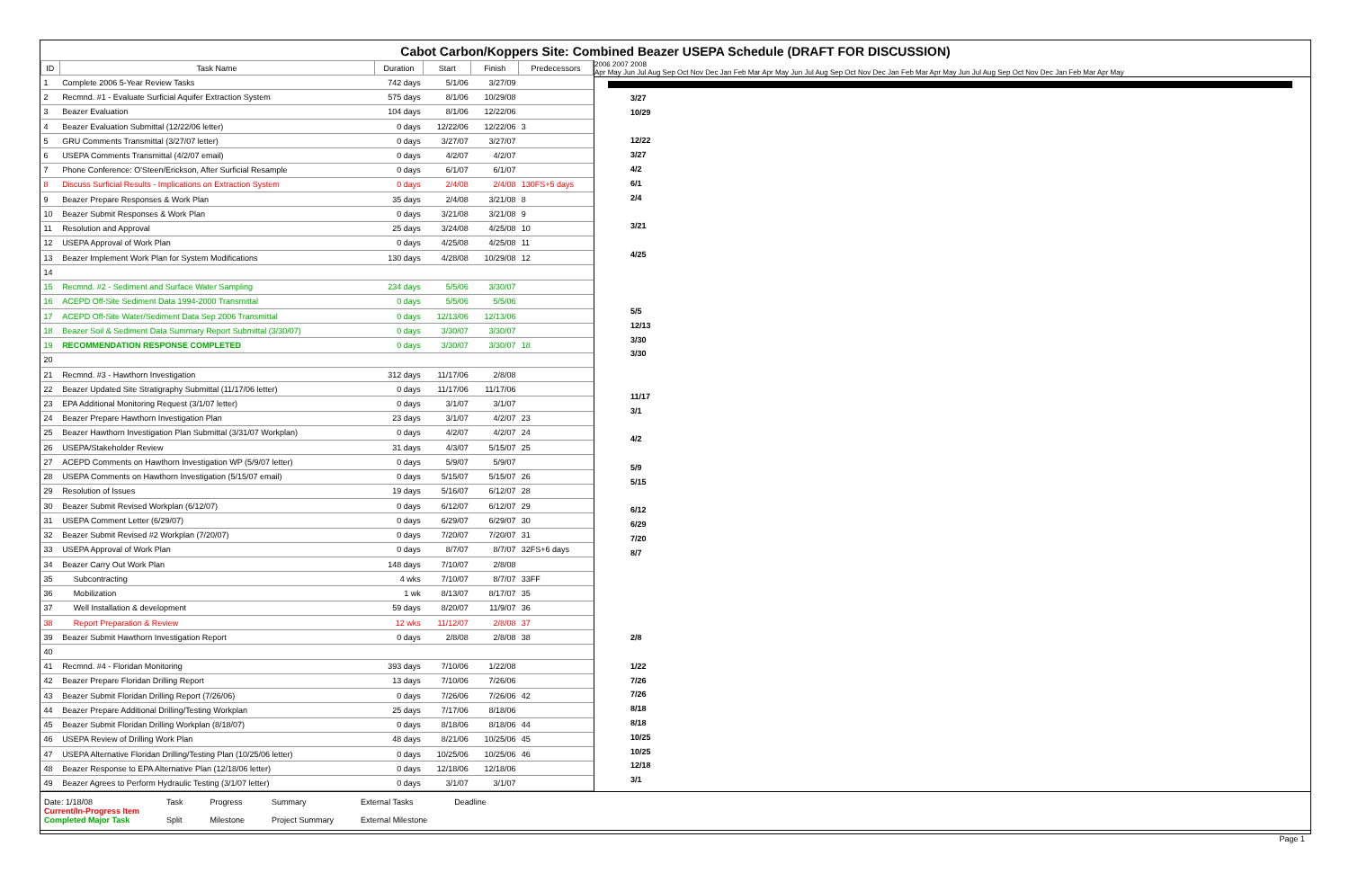Cabot Carbon/Koppers Site: Combined Beazer USEPA Schedule (DRAFT FOR DISCUSSION)
| ID | Task Name | Duration | Start | Finish | Predecessors |
| --- | --- | --- | --- | --- | --- |
| 1 | Complete 2006 5-Year Review Tasks | 742 days | 5/1/06 | 3/27/09 | |
| 2 | Recmnd. #1 - Evaluate Surficial Aquifer Extraction System | 575 days | 8/1/06 | 10/29/08 | |
| 3 | Beazer Evaluation | 104 days | 8/1/06 | 12/22/06 | |
| 4 | Beazer Evaluation Submittal (12/22/06 letter) | 0 days | 12/22/06 | 12/22/06 | 3 |
| 5 | GRU Comments Transmittal (3/27/07 letter) | 0 days | 3/27/07 | 3/27/07 | |
| 6 | USEPA Comments Transmittal (4/2/07 email) | 0 days | 4/2/07 | 4/2/07 | |
| 7 | Phone Conference: O'Steen/Erickson, After Surficial Resample | 0 days | 6/1/07 | 6/1/07 | |
| 8 | Discuss Surficial Results - Implications on Extraction System | 0 days | 2/4/08 | 2/4/08 | 130FS+5 days |
| 9 | Beazer Prepare Responses & Work Plan | 35 days | 2/4/08 | 3/21/08 | 8 |
| 10 | Beazer Submit Responses & Work Plan | 0 days | 3/21/08 | 3/21/08 | 9 |
| 11 | Resolution and Approval | 25 days | 3/24/08 | 4/25/08 | 10 |
| 12 | USEPA Approval of Work Plan | 0 days | 4/25/08 | 4/25/08 | 11 |
| 13 | Beazer Implement Work Plan for System Modifications | 130 days | 4/28/08 | 10/29/08 | 12 |
| 14 | | | | | |
| 15 | Recmnd. #2 - Sediment and Surface Water Sampling | 234 days | 5/5/06 | 3/30/07 | |
| 16 | ACEPD Off-Site Sediment Data 1994-2000 Transmittal | 0 days | 5/5/06 | 5/5/06 | |
| 17 | ACEPD Off-Site Water/Sediment Data Sep 2006 Transmittal | 0 days | 12/13/06 | 12/13/06 | |
| 18 | Beazer Soil & Sediment Data Summary Report Submittal (3/30/07) | 0 days | 3/30/07 | 3/30/07 | |
| 19 | RECOMMENDATION RESPONSE COMPLETED | 0 days | 3/30/07 | 3/30/07 | 18 |
| 20 | | | | | |
| 21 | Recmnd. #3 - Hawthorn Investigation | 312 days | 11/17/06 | 2/8/08 | |
| 22 | Beazer Updated Site Stratigraphy Submittal (11/17/06 letter) | 0 days | 11/17/06 | 11/17/06 | |
| 23 | EPA Additional Monitoring Request (3/1/07 letter) | 0 days | 3/1/07 | 3/1/07 | |
| 24 | Beazer Prepare Hawthorn Investigation Plan | 23 days | 3/1/07 | 4/2/07 | 23 |
| 25 | Beazer Hawthorn Investigation Plan Submittal (3/31/07 Workplan) | 0 days | 4/2/07 | 4/2/07 | 24 |
| 26 | USEPA/Stakeholder Review | 31 days | 4/3/07 | 5/15/07 | 25 |
| 27 | ACEPD Comments on Hawthorn Investigation WP (5/9/07 letter) | 0 days | 5/9/07 | 5/9/07 | |
| 28 | USEPA Comments on Hawthorn Investigation (5/15/07 email) | 0 days | 5/15/07 | 5/15/07 | 26 |
| 29 | Resolution of Issues | 19 days | 5/16/07 | 6/12/07 | 28 |
| 30 | Beazer Submit Revised Workplan (6/12/07) | 0 days | 6/12/07 | 6/12/07 | 29 |
| 31 | USEPA Comment Letter (6/29/07) | 0 days | 6/29/07 | 6/29/07 | 30 |
| 32 | Beazer Submit Revised #2 Workplan (7/20/07) | 0 days | 7/20/07 | 7/20/07 | 31 |
| 33 | USEPA Approval of Work Plan | 0 days | 8/7/07 | 8/7/07 | 32FS+6 days |
| 34 | Beazer Carry Out Work Plan | 148 days | 7/10/07 | 2/8/08 | |
| 35 | Subcontracting | 4 wks | 7/10/07 | 8/7/07 | 33FF |
| 36 | Mobilization | 1 wk | 8/13/07 | 8/17/07 | 35 |
| 37 | Well Installation & development | 59 days | 8/20/07 | 11/9/07 | 36 |
| 38 | Report Preparation & Review | 12 wks | 11/12/07 | 2/8/08 | 37 |
| 39 | Beazer Submit Hawthorn Investigation Report | 0 days | 2/8/08 | 2/8/08 | 38 |
| 40 | | | | | |
| 41 | Recmnd. #4 - Floridan Monitoring | 393 days | 7/10/06 | 1/22/08 | |
| 42 | Beazer Prepare Floridan Drilling Report | 13 days | 7/10/06 | 7/26/06 | |
| 43 | Beazer Submit Floridan Drilling Report (7/26/06) | 0 days | 7/26/06 | 7/26/06 | 42 |
| 44 | Beazer Prepare Additional Drilling/Testing Workplan | 25 days | 7/17/06 | 8/18/06 | |
| 45 | Beazer Submit Floridan Drilling Workplan (8/18/07) | 0 days | 8/18/06 | 8/18/06 | 44 |
| 46 | USEPA Review of Drilling Work Plan | 48 days | 8/21/06 | 10/25/06 | 45 |
| 47 | USEPA Alternative Floridan Drilling/Testing Plan (10/25/06 letter) | 0 days | 10/25/06 | 10/25/06 | 46 |
| 48 | Beazer Response to EPA Alternative Plan (12/18/06 letter) | 0 days | 12/18/06 | 12/18/06 | |
| 49 | Beazer Agrees to Perform Hydraulic Testing (3/1/07 letter) | 0 days | 3/1/07 | 3/1/07 | |
2006 2007 2008
Apr May Jun Jul Aug Sep Oct Nov Dec Jan Feb Mar Apr May Jun Jul Aug Sep Oct Nov Dec Jan Feb Mar Apr May Jun Jul Aug Sep Oct Nov Dec Jan Feb Mar Apr May
3/27
10/29
12/22
3/27
4/2
6/1
2/4
3/21
4/25
5/5
12/13
3/30
3/30
11/17
3/1
4/2
5/9
5/15
6/12
6/29
7/20
8/7
2/8
1/22
7/26
7/26
8/18
8/18
10/25
10/25
12/18
3/1
Date: 1/18/08
Current/In-Progress Item
Completed Major Task
Task
Split
Progress
Milestone
Summary
Project Summary
External Tasks
External Milestone
Deadline
Page 1